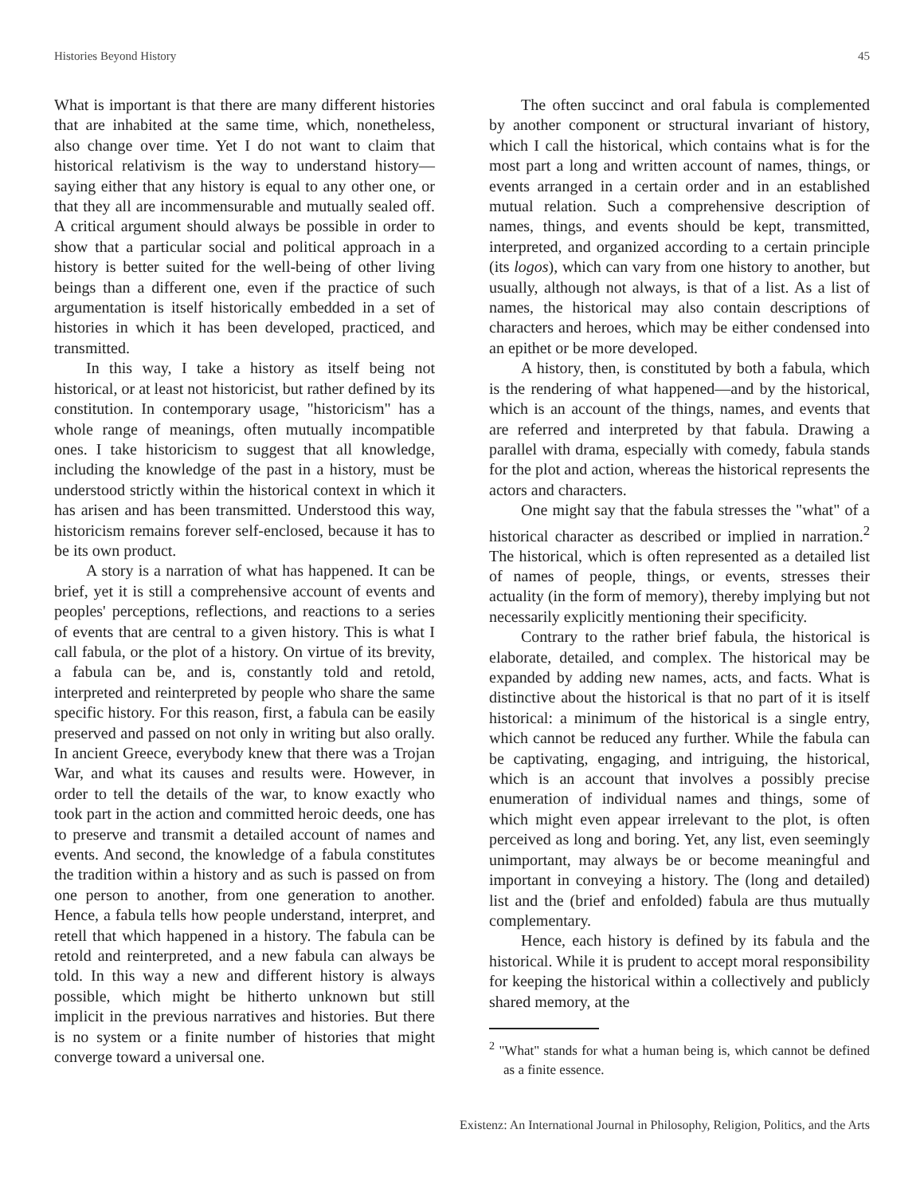Histories Beyond History 45
What is important is that there are many different histories that are inhabited at the same time, which, nonetheless, also change over time. Yet I do not want to claim that historical relativism is the way to understand history—saying either that any history is equal to any other one, or that they all are incommensurable and mutually sealed off. A critical argument should always be possible in order to show that a particular social and political approach in a history is better suited for the well-being of other living beings than a different one, even if the practice of such argumentation is itself historically embedded in a set of histories in which it has been developed, practiced, and transmitted.
In this way, I take a history as itself being not historical, or at least not historicist, but rather defined by its constitution. In contemporary usage, "historicism" has a whole range of meanings, often mutually incompatible ones. I take historicism to suggest that all knowledge, including the knowledge of the past in a history, must be understood strictly within the historical context in which it has arisen and has been transmitted. Understood this way, historicism remains forever self-enclosed, because it has to be its own product.
A story is a narration of what has happened. It can be brief, yet it is still a comprehensive account of events and peoples' perceptions, reflections, and reactions to a series of events that are central to a given history. This is what I call fabula, or the plot of a history. On virtue of its brevity, a fabula can be, and is, constantly told and retold, interpreted and reinterpreted by people who share the same specific history. For this reason, first, a fabula can be easily preserved and passed on not only in writing but also orally. In ancient Greece, everybody knew that there was a Trojan War, and what its causes and results were. However, in order to tell the details of the war, to know exactly who took part in the action and committed heroic deeds, one has to preserve and transmit a detailed account of names and events. And second, the knowledge of a fabula constitutes the tradition within a history and as such is passed on from one person to another, from one generation to another. Hence, a fabula tells how people understand, interpret, and retell that which happened in a history. The fabula can be retold and reinterpreted, and a new fabula can always be told. In this way a new and different history is always possible, which might be hitherto unknown but still implicit in the previous narratives and histories. But there is no system or a finite number of histories that might converge toward a universal one.
The often succinct and oral fabula is complemented by another component or structural invariant of history, which I call the historical, which contains what is for the most part a long and written account of names, things, or events arranged in a certain order and in an established mutual relation. Such a comprehensive description of names, things, and events should be kept, transmitted, interpreted, and organized according to a certain principle (its logos), which can vary from one history to another, but usually, although not always, is that of a list. As a list of names, the historical may also contain descriptions of characters and heroes, which may be either condensed into an epithet or be more developed.
A history, then, is constituted by both a fabula, which is the rendering of what happened—and by the historical, which is an account of the things, names, and events that are referred and interpreted by that fabula. Drawing a parallel with drama, especially with comedy, fabula stands for the plot and action, whereas the historical represents the actors and characters.
One might say that the fabula stresses the "what" of a historical character as described or implied in narration.<sup>2</sup> The historical, which is often represented as a detailed list of names of people, things, or events, stresses their actuality (in the form of memory), thereby implying but not necessarily explicitly mentioning their specificity.
Contrary to the rather brief fabula, the historical is elaborate, detailed, and complex. The historical may be expanded by adding new names, acts, and facts. What is distinctive about the historical is that no part of it is itself historical: a minimum of the historical is a single entry, which cannot be reduced any further. While the fabula can be captivating, engaging, and intriguing, the historical, which is an account that involves a possibly precise enumeration of individual names and things, some of which might even appear irrelevant to the plot, is often perceived as long and boring. Yet, any list, even seemingly unimportant, may always be or become meaningful and important in conveying a history. The (long and detailed) list and the (brief and enfolded) fabula are thus mutually complementary.
Hence, each history is defined by its fabula and the historical. While it is prudent to accept moral responsibility for keeping the historical within a collectively and publicly shared memory, at the
<sup>2</sup> "What" stands for what a human being is, which cannot be defined as a finite essence.
Existenz: An International Journal in Philosophy, Religion, Politics, and the Arts